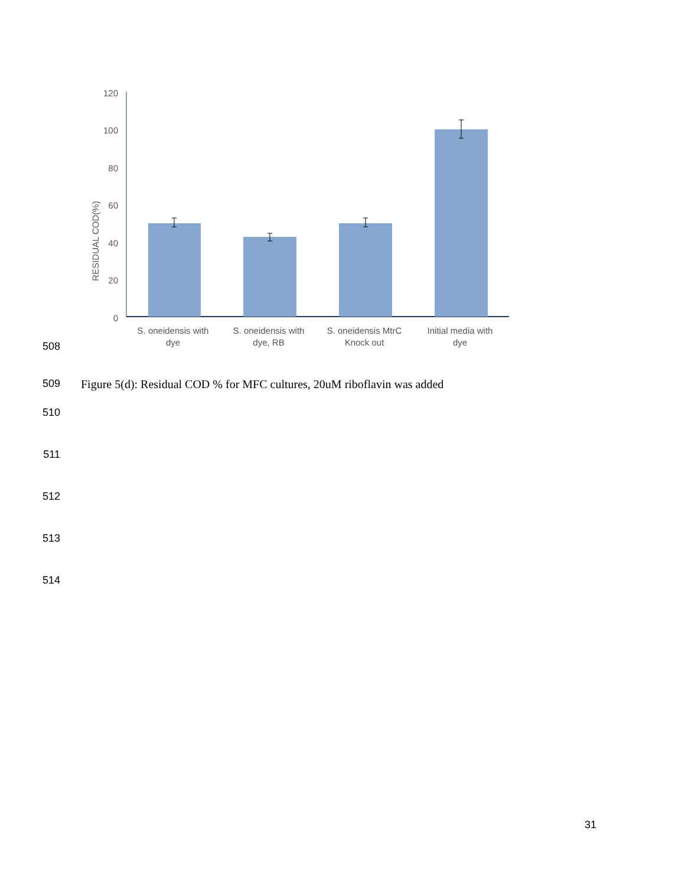120
100
80
60
40
20
0
RESIDUAL COD(%)
S. oneidensis with
dye
S. oneidensis with
dye, RB
S. oneidensis MtrC
Knock out
Initial media with
dye
508
509 Figure 5(d): Residual COD % for MFC cultures, 20uM riboflavin was added
510
511
512
513
514
31